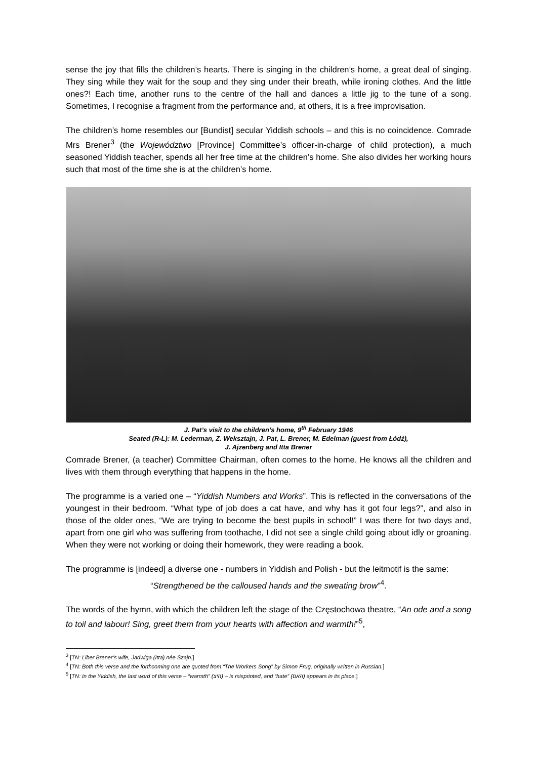sense the joy that fills the children’s hearts. There is singing in the children’s home, a great deal of singing. They sing while they wait for the soup and they sing under their breath, while ironing clothes. And the little ones?! Each time, another runs to the centre of the hall and dances a little jig to the tune of a song. Sometimes, I recognise a fragment from the performance and, at others, it is a free improvisation.
The children’s home resembles our [Bundist] secular Yiddish schools – and this is no coincidence. Comrade Mrs Brener<sup>3</sup> (the Województwo [Province] Committee’s officer-in-charge of child protection), a much seasoned Yiddish teacher, spends all her free time at the children’s home. She also divides her working hours such that most of the time she is at the children’s home.
J. Pat’s visit to the children’s home, 9<sup>th</sup> February 1946
Seated (R-L): M. Lederman, Z. Weksztajn, J. Pat, L. Brener, M. Edelman (guest from Łódź),
J. Ajzenberg and Itta Brener
Comrade Brener, (a teacher) Committee Chairman, often comes to the home. He knows all the children and lives with them through everything that happens in the home.
The programme is a varied one – “Yiddish Numbers and Works”. This is reflected in the conversations of the youngest in their bedroom. “What type of job does a cat have, and why has it got four legs?”, and also in those of the older ones, “We are trying to become the best pupils in school!” I was there for two days and, apart from one girl who was suffering from toothache, I did not see a single child going about idly or groaning. When they were not working or doing their homework, they were reading a book.
The programme is [indeed] a diverse one - numbers in Yiddish and Polish - but the leitmotif is the same:
“Strengthened be the calloused hands and the sweating brow”<sup>4</sup>.
The words of the hymn, with which the children left the stage of the Częstochowa theatre, “An ode and a song to toil and labour! Sing, greet them from your hearts with affection and warmth!”<sup>5</sup>,
<sup>3</sup> [TN: Liber Brener’s wife, Jadwiga (Itta) née Szajn.]
<sup>4</sup> [TN: Both this verse and the forthcoming one are quoted from “The Workers Song” by Simon Frug, originally written in Russian.]
<sup>5</sup> [TN: In the Yiddish, the last word of this verse – “warmth” (היצ) – is misprinted, and “hate” (האס) appears in its place.]